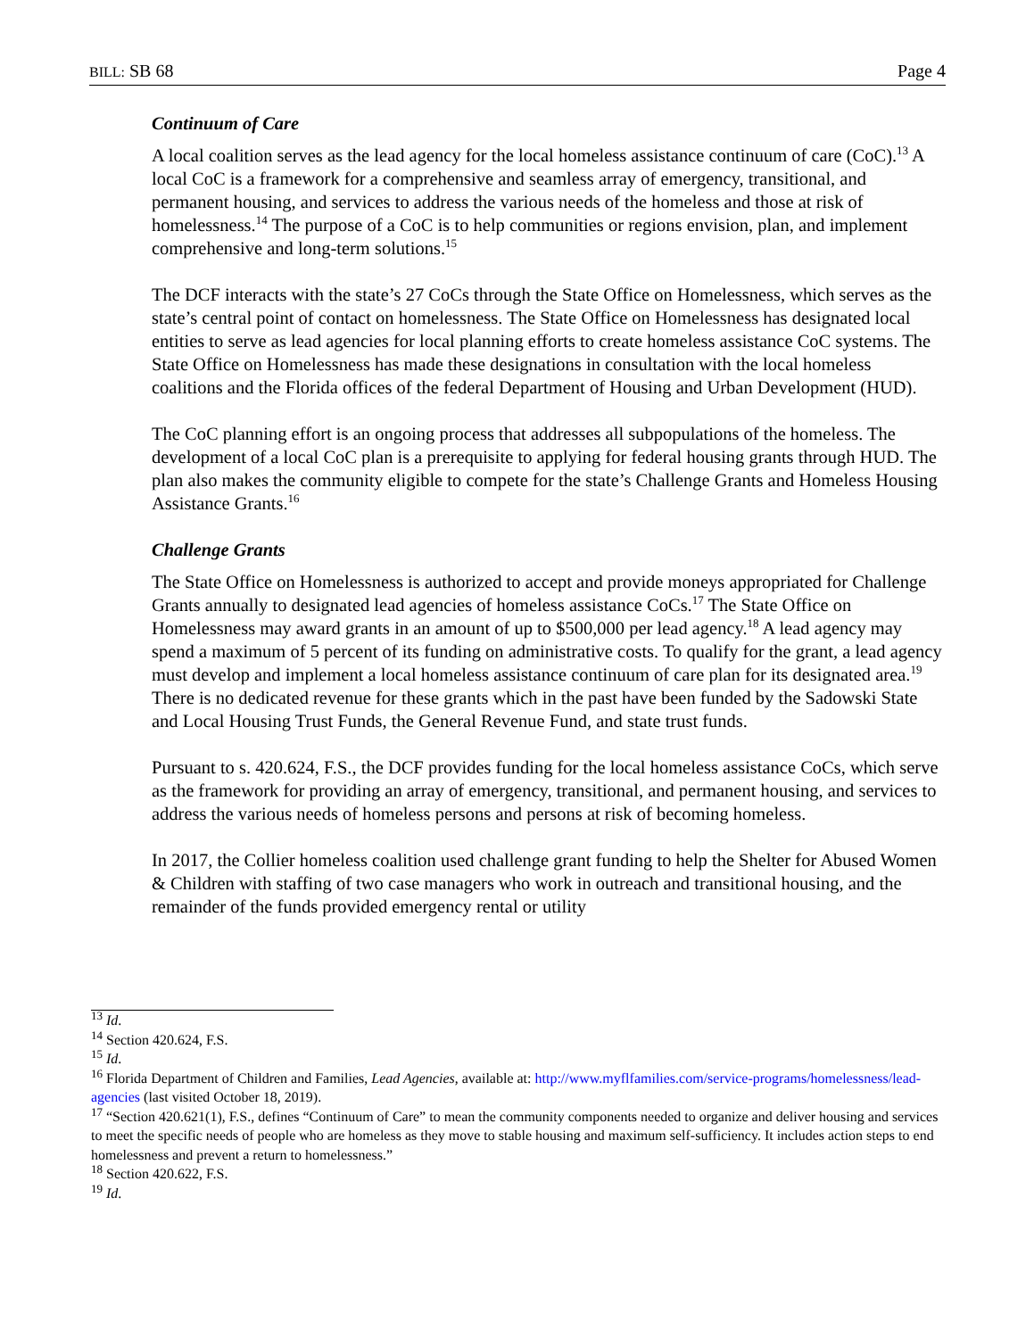BILL: SB 68 Page 4
Continuum of Care
A local coalition serves as the lead agency for the local homeless assistance continuum of care (CoC).<sup>13</sup> A local CoC is a framework for a comprehensive and seamless array of emergency, transitional, and permanent housing, and services to address the various needs of the homeless and those at risk of homelessness.<sup>14</sup> The purpose of a CoC is to help communities or regions envision, plan, and implement comprehensive and long-term solutions.<sup>15</sup>
The DCF interacts with the state’s 27 CoCs through the State Office on Homelessness, which serves as the state’s central point of contact on homelessness. The State Office on Homelessness has designated local entities to serve as lead agencies for local planning efforts to create homeless assistance CoC systems. The State Office on Homelessness has made these designations in consultation with the local homeless coalitions and the Florida offices of the federal Department of Housing and Urban Development (HUD).
The CoC planning effort is an ongoing process that addresses all subpopulations of the homeless. The development of a local CoC plan is a prerequisite to applying for federal housing grants through HUD. The plan also makes the community eligible to compete for the state’s Challenge Grants and Homeless Housing Assistance Grants.<sup>16</sup>
Challenge Grants
The State Office on Homelessness is authorized to accept and provide moneys appropriated for Challenge Grants annually to designated lead agencies of homeless assistance CoCs.<sup>17</sup> The State Office on Homelessness may award grants in an amount of up to $500,000 per lead agency.<sup>18</sup> A lead agency may spend a maximum of 5 percent of its funding on administrative costs. To qualify for the grant, a lead agency must develop and implement a local homeless assistance continuum of care plan for its designated area.<sup>19</sup> There is no dedicated revenue for these grants which in the past have been funded by the Sadowski State and Local Housing Trust Funds, the General Revenue Fund, and state trust funds.
Pursuant to s. 420.624, F.S., the DCF provides funding for the local homeless assistance CoCs, which serve as the framework for providing an array of emergency, transitional, and permanent housing, and services to address the various needs of homeless persons and persons at risk of becoming homeless.
In 2017, the Collier homeless coalition used challenge grant funding to help the Shelter for Abused Women & Children with staffing of two case managers who work in outreach and transitional housing, and the remainder of the funds provided emergency rental or utility
<sup>13</sup> Id.
<sup>14</sup> Section 420.624, F.S.
<sup>15</sup> Id.
<sup>16</sup> Florida Department of Children and Families, Lead Agencies, available at: http://www.myflfamilies.com/service-programs/homelessness/lead-agencies (last visited October 18, 2019).
<sup>17</sup> “Section 420.621(1), F.S., defines “Continuum of Care” to mean the community components needed to organize and deliver housing and services to meet the specific needs of people who are homeless as they move to stable housing and maximum self-sufficiency. It includes action steps to end homelessness and prevent a return to homelessness.”
<sup>18</sup> Section 420.622, F.S.
<sup>19</sup> Id.